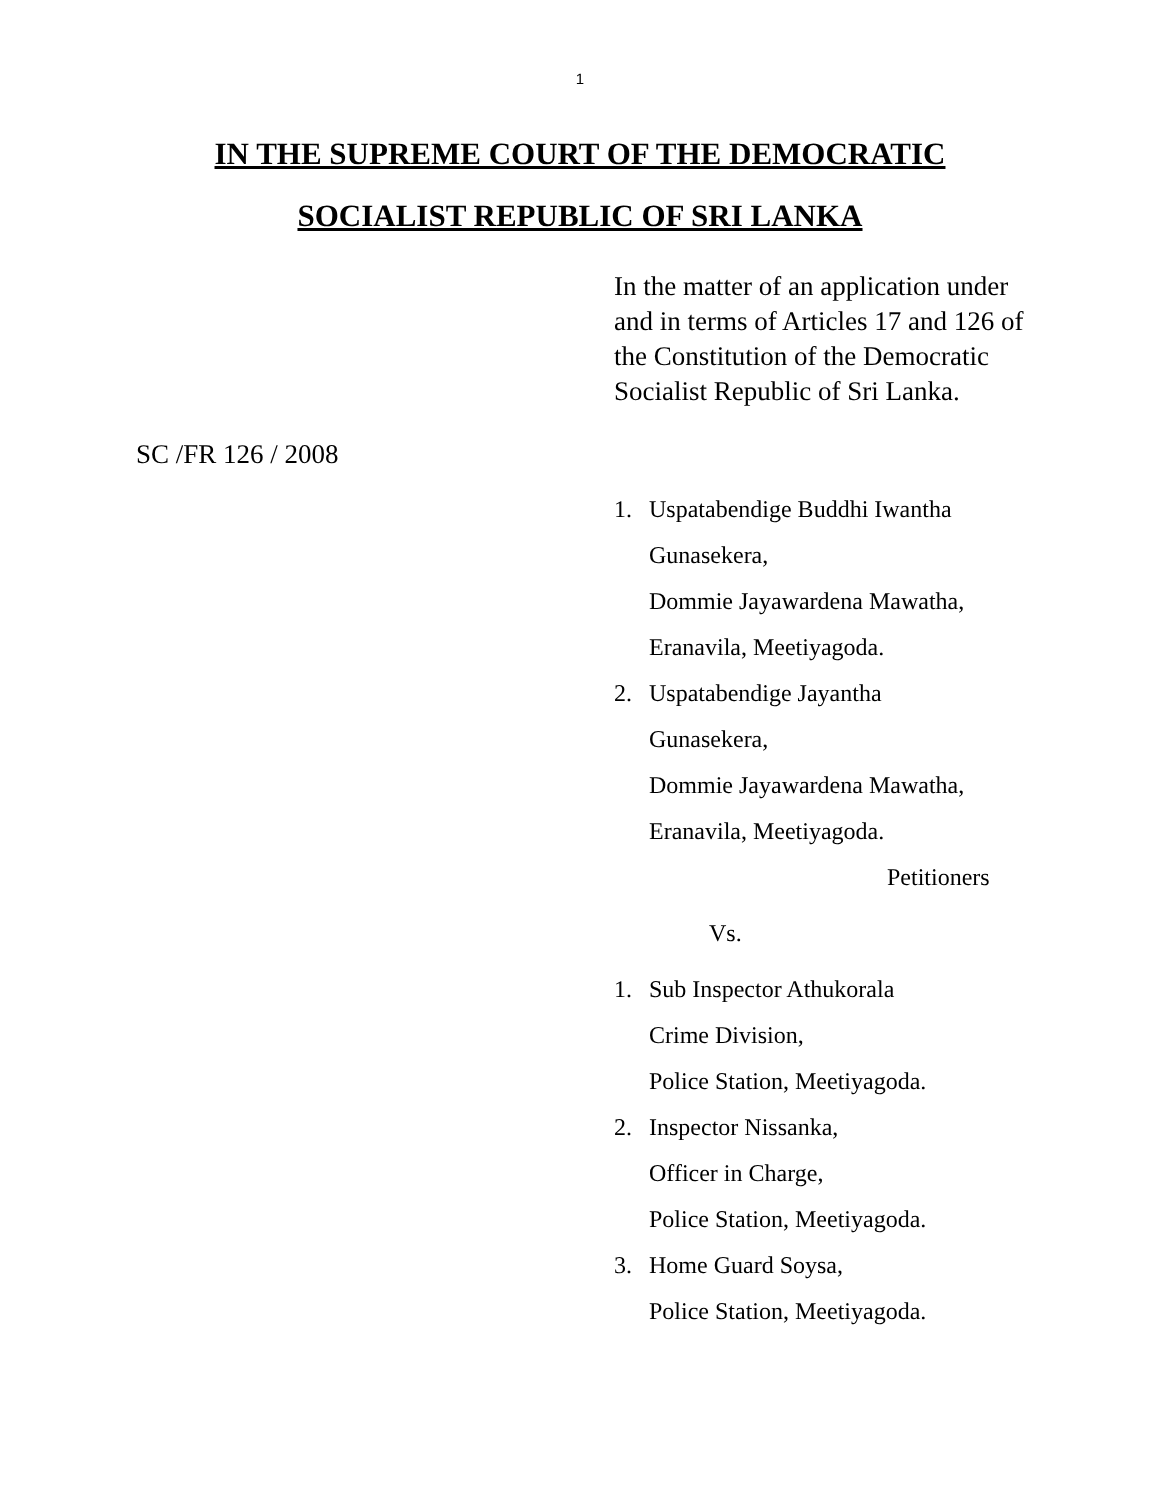1
IN THE SUPREME COURT OF THE DEMOCRATIC
SOCIALIST REPUBLIC OF SRI LANKA
In the matter of an application under and in terms of Articles 17 and 126 of the Constitution of the Democratic Socialist Republic of Sri Lanka.
SC /FR 126 / 2008
1. Uspatabendige Buddhi Iwantha
Gunasekera,
Dommie Jayawardena Mawatha,
Eranavila, Meetiyagoda.
2. Uspatabendige Jayantha
Gunasekera,
Dommie Jayawardena Mawatha,
Eranavila, Meetiyagoda.
Petitioners
Vs.
1. Sub Inspector Athukorala
Crime Division,
Police Station, Meetiyagoda.
2. Inspector Nissanka,
Officer in Charge,
Police Station, Meetiyagoda.
3. Home Guard Soysa,
Police Station, Meetiyagoda.